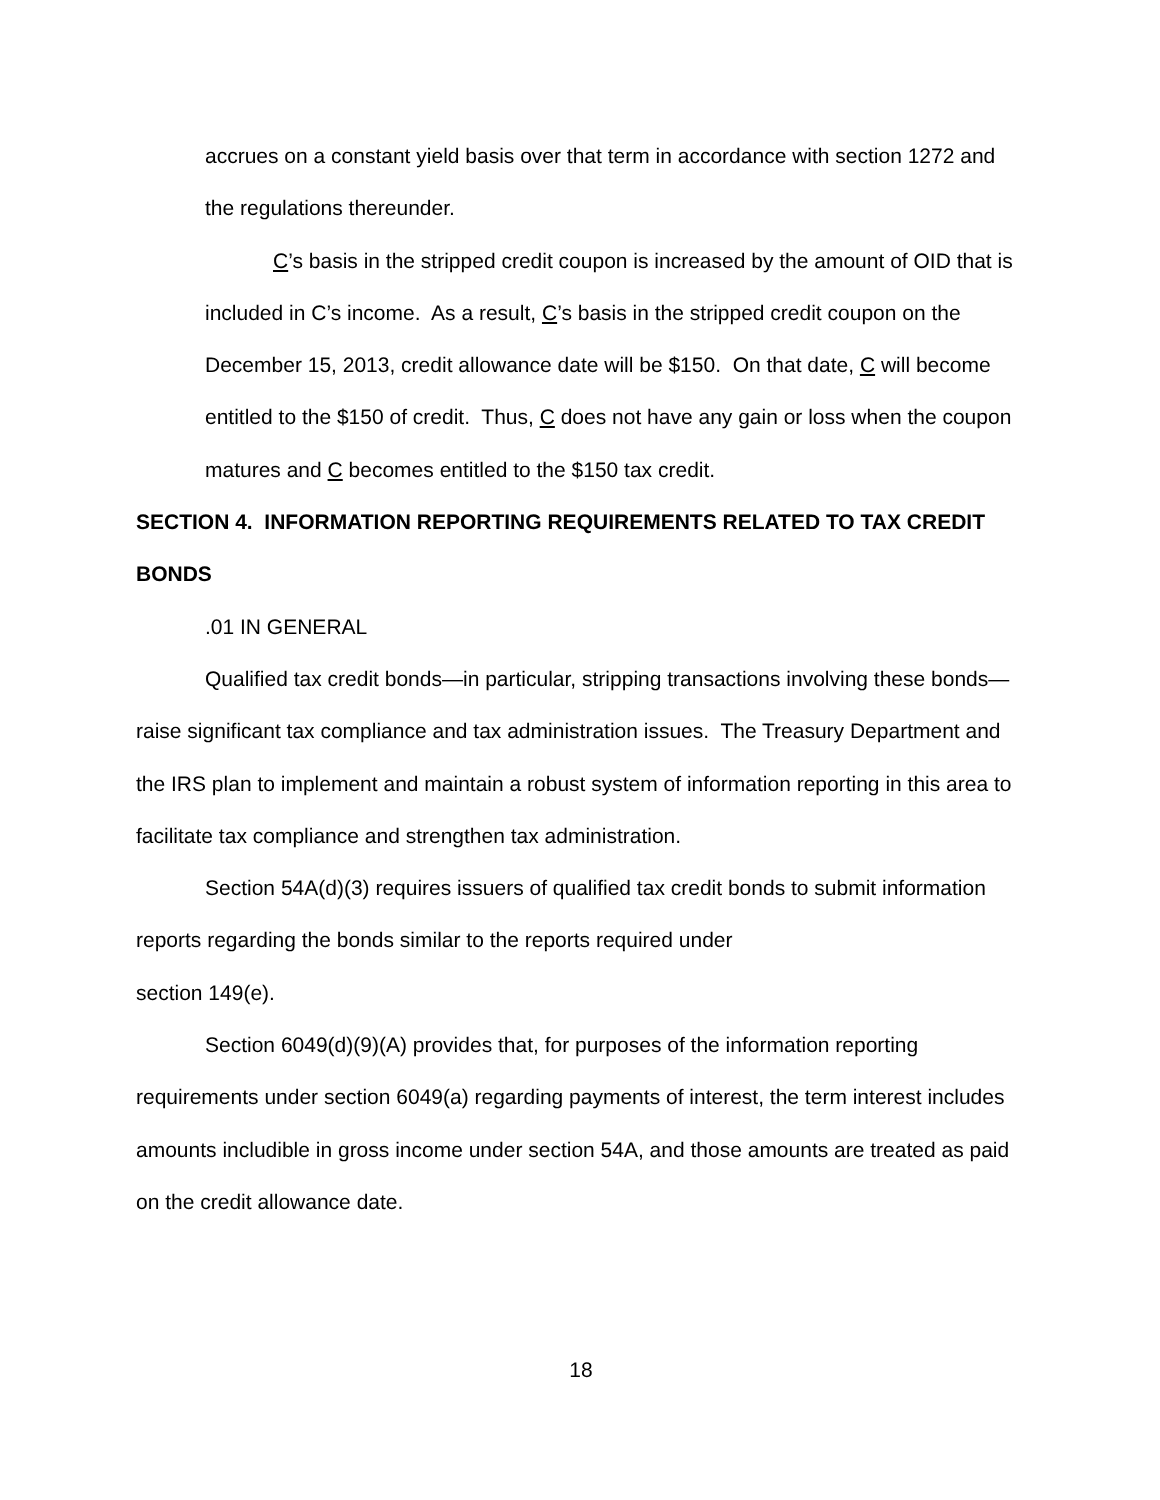accrues on a constant yield basis over that term in accordance with section 1272 and the regulations thereunder.
C’s basis in the stripped credit coupon is increased by the amount of OID that is included in C’s income. As a result, C’s basis in the stripped credit coupon on the December 15, 2013, credit allowance date will be $150. On that date, C will become entitled to the $150 of credit. Thus, C does not have any gain or loss when the coupon matures and C becomes entitled to the $150 tax credit.
SECTION 4. INFORMATION REPORTING REQUIREMENTS RELATED TO TAX CREDIT BONDS
.01 IN GENERAL
Qualified tax credit bonds—in particular, stripping transactions involving these bonds—raise significant tax compliance and tax administration issues. The Treasury Department and the IRS plan to implement and maintain a robust system of information reporting in this area to facilitate tax compliance and strengthen tax administration.
Section 54A(d)(3) requires issuers of qualified tax credit bonds to submit information reports regarding the bonds similar to the reports required under
section 149(e).
Section 6049(d)(9)(A) provides that, for purposes of the information reporting requirements under section 6049(a) regarding payments of interest, the term interest includes amounts includible in gross income under section 54A, and those amounts are treated as paid on the credit allowance date.
18